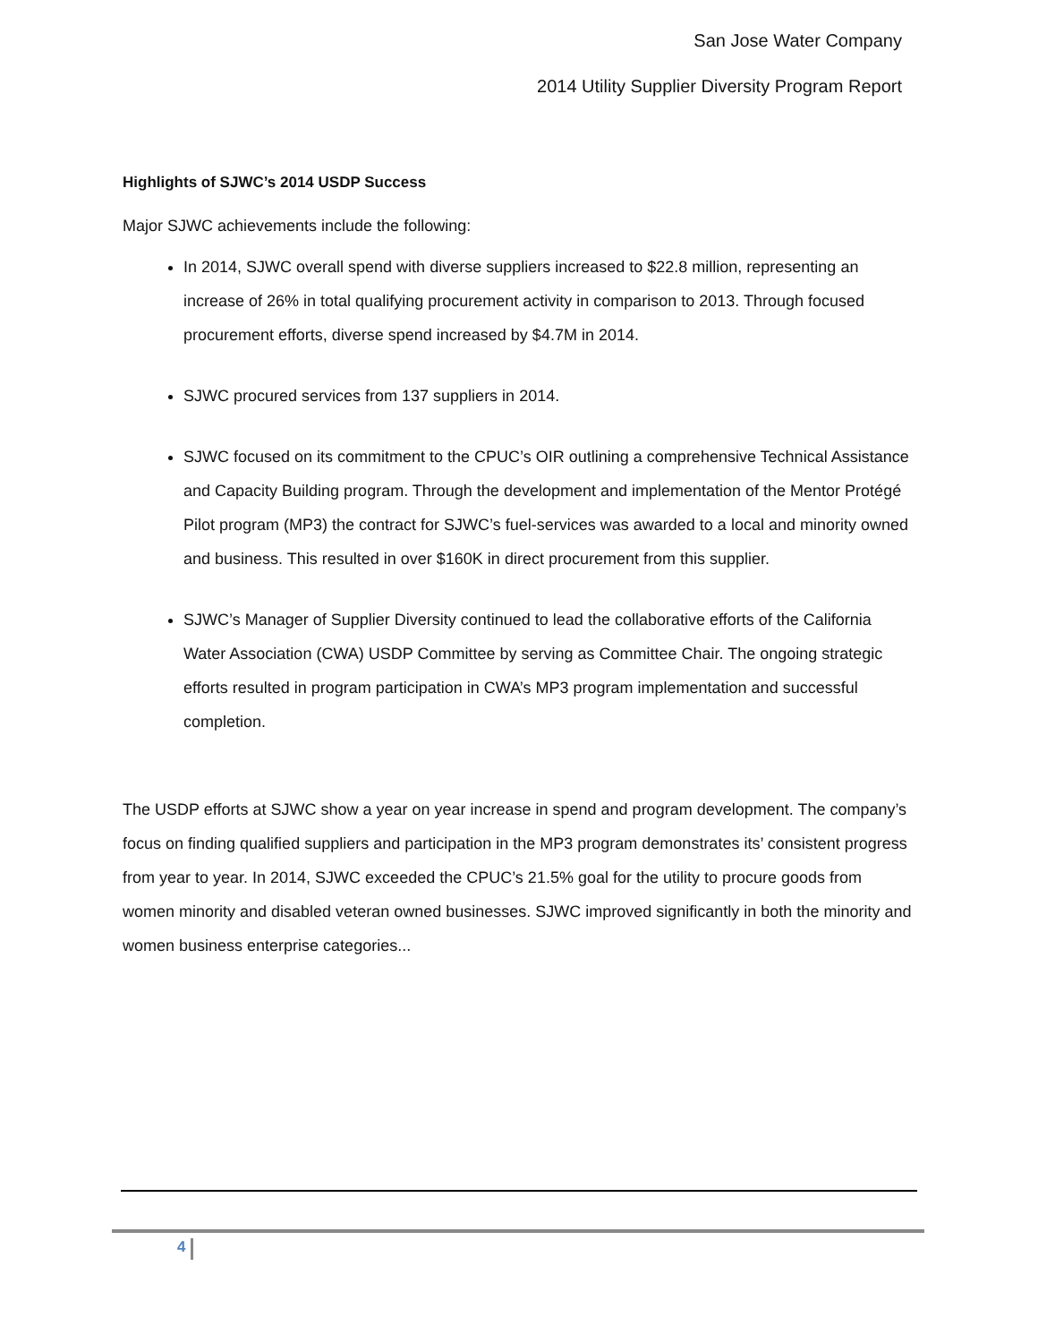San Jose Water Company
2014 Utility Supplier Diversity Program Report
Highlights of SJWC’s 2014 USDP Success
Major SJWC achievements include the following:
In 2014, SJWC overall spend with diverse suppliers increased to $22.8 million, representing an increase of 26% in total qualifying procurement activity in comparison to 2013. Through focused procurement efforts, diverse spend increased by $4.7M in 2014.
SJWC procured services from 137 suppliers in 2014.
SJWC focused on its commitment to the CPUC’s OIR outlining a comprehensive Technical Assistance and Capacity Building program. Through the development and implementation of the Mentor Protégé Pilot program (MP3) the contract for SJWC’s fuel-services was awarded to a local and minority owned and business. This resulted in over $160K in direct procurement from this supplier.
SJWC’s Manager of Supplier Diversity continued to lead the collaborative efforts of the California Water Association (CWA) USDP Committee by serving as Committee Chair. The ongoing strategic efforts resulted in program participation in CWA’s MP3 program implementation and successful completion.
The USDP efforts at SJWC show a year on year increase in spend and program development. The company’s focus on finding qualified suppliers and participation in the MP3 program demonstrates its’ consistent progress from year to year. In 2014, SJWC exceeded the CPUC’s 21.5% goal for the utility to procure goods from women minority and disabled veteran owned businesses. SJWC improved significantly in both the minority and women business enterprise categories...
4